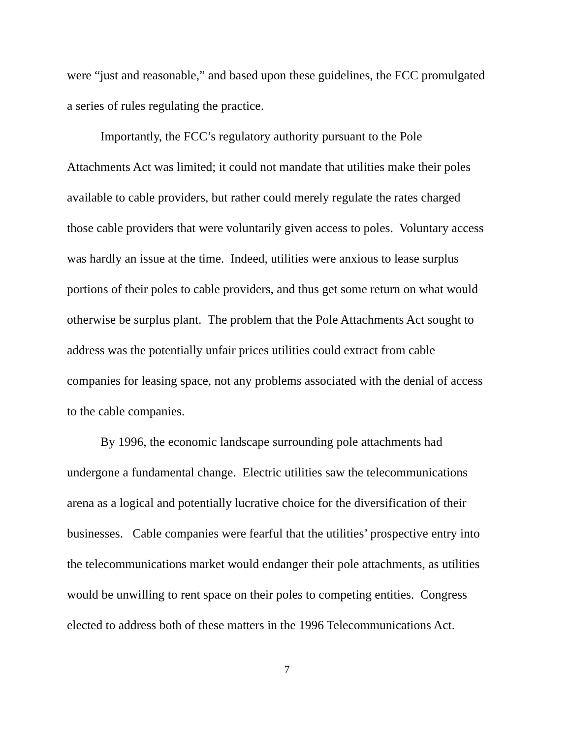were “just and reasonable,” and based upon these guidelines, the FCC promulgated
a series of rules regulating the practice.
Importantly, the FCC’s regulatory authority pursuant to the Pole
Attachments Act was limited; it could not mandate that utilities make their poles
available to cable providers, but rather could merely regulate the rates charged
those cable providers that were voluntarily given access to poles. Voluntary access
was hardly an issue at the time. Indeed, utilities were anxious to lease surplus
portions of their poles to cable providers, and thus get some return on what would
otherwise be surplus plant. The problem that the Pole Attachments Act sought to
address was the potentially unfair prices utilities could extract from cable
companies for leasing space, not any problems associated with the denial of access
to the cable companies.
By 1996, the economic landscape surrounding pole attachments had
undergone a fundamental change. Electric utilities saw the telecommunications
arena as a logical and potentially lucrative choice for the diversification of their
businesses. Cable companies were fearful that the utilities’ prospective entry into
the telecommunications market would endanger their pole attachments, as utilities
would be unwilling to rent space on their poles to competing entities. Congress
elected to address both of these matters in the 1996 Telecommunications Act.
7